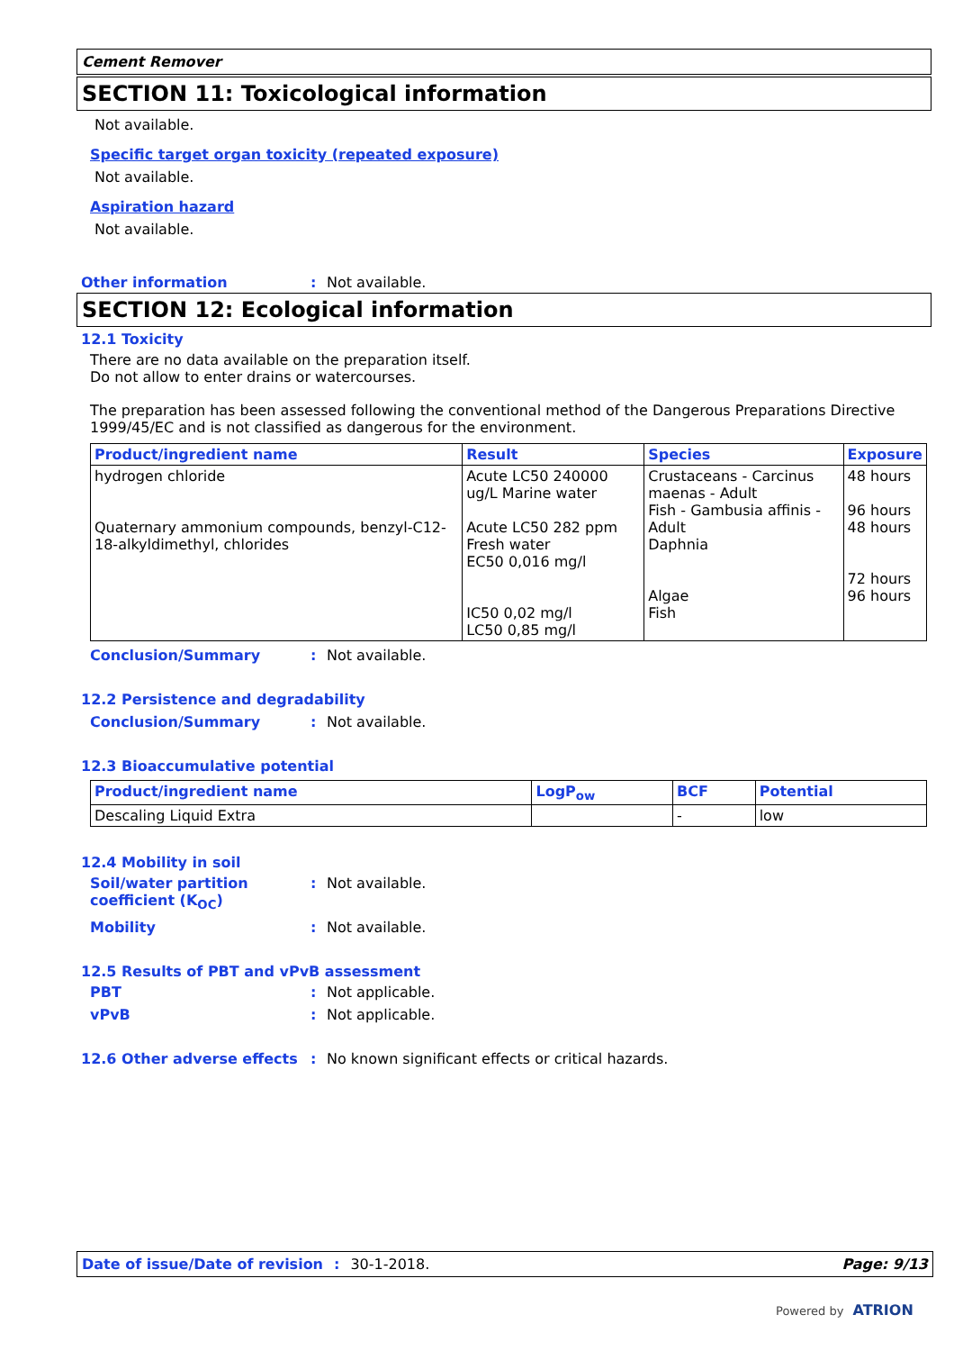Cement Remover
SECTION 11: Toxicological information
Not available.
Specific target organ toxicity (repeated exposure)
Not available.
Aspiration hazard
Not available.
Other information: Not available.
SECTION 12: Ecological information
12.1 Toxicity
There are no data available on the preparation itself.
Do not allow to enter drains or watercourses.
The preparation has been assessed following the conventional method of the Dangerous Preparations Directive 1999/45/EC and is not classified as dangerous for the environment.
| Product/ingredient name | Result | Species | Exposure |
| --- | --- | --- | --- |
| hydrogen chloride Quaternary ammonium compounds, benzyl-C12-18-alkyldimethyl, chlorides | Acute LC50 240000 ug/L Marine water Acute LC50 282 ppm Fresh water EC50 0,016 mg/l IC50 0,02 mg/l LC50 0,85 mg/l | Crustaceans - Carcinus maenas - Adult Fish - Gambusia affinis - Adult Daphnia Algae Fish | 48 hours 96 hours 48 hours 72 hours 96 hours |
Conclusion/Summary: Not available.
12.2 Persistence and degradability
Conclusion/Summary: Not available.
12.3 Bioaccumulative potential
| Product/ingredient name | LogP<sub>ow</sub> | BCF | Potential |
| --- | --- | --- | --- |
| Descaling Liquid Extra | | - | low |
12.4 Mobility in soil
Soil/water partition coefficient (K<sub>OC</sub>): Not available.
Mobility: Not available.
12.5 Results of PBT and vPvB assessment
PBT: Not applicable.
vPvB: Not applicable.
12.6 Other adverse effects: No known significant effects or critical hazards.
Date of issue/Date of revision: 30-1-2018. Page: 9/13
Powered by ATRION